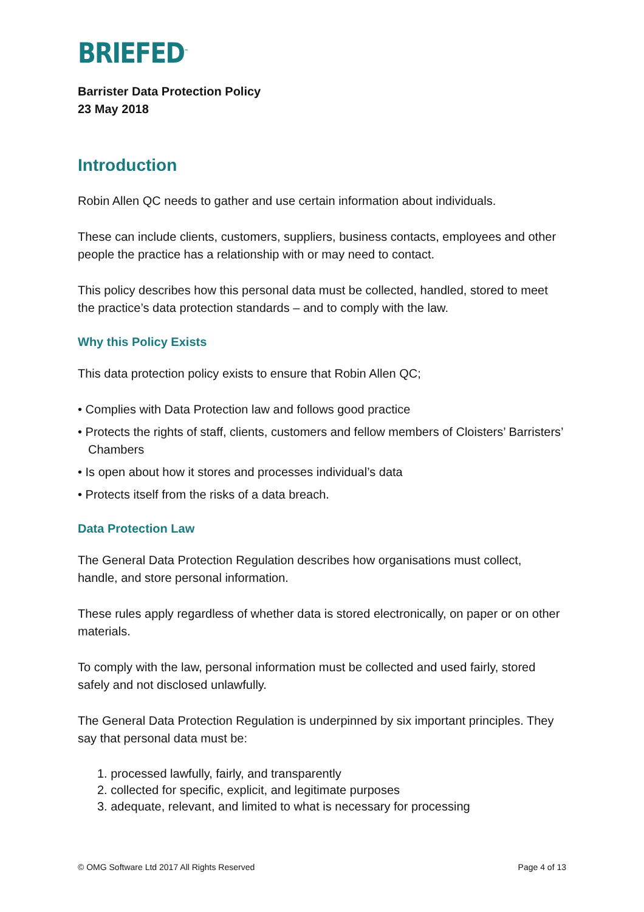BRIEFED<sup>™</sup>
Barrister Data Protection Policy
23 May 2018
Introduction
Robin Allen QC needs to gather and use certain information about individuals.
These can include clients, customers, suppliers, business contacts, employees and other people the practice has a relationship with or may need to contact.
This policy describes how this personal data must be collected, handled, stored to meet the practice’s data protection standards – and to comply with the law.
Why this Policy Exists
This data protection policy exists to ensure that Robin Allen QC;
• Complies with Data Protection law and follows good practice
• Protects the rights of staff, clients, customers and fellow members of Cloisters’ Barristers’ Chambers
• Is open about how it stores and processes individual’s data
• Protects itself from the risks of a data breach.
Data Protection Law
The General Data Protection Regulation describes how organisations must collect, handle, and store personal information.
These rules apply regardless of whether data is stored electronically, on paper or on other materials.
To comply with the law, personal information must be collected and used fairly, stored safely and not disclosed unlawfully.
The General Data Protection Regulation is underpinned by six important principles. They say that personal data must be:
1. processed lawfully, fairly, and transparently
2. collected for specific, explicit, and legitimate purposes
3. adequate, relevant, and limited to what is necessary for processing
© OMG Software Ltd 2017 All Rights Reserved Page 4 of 13